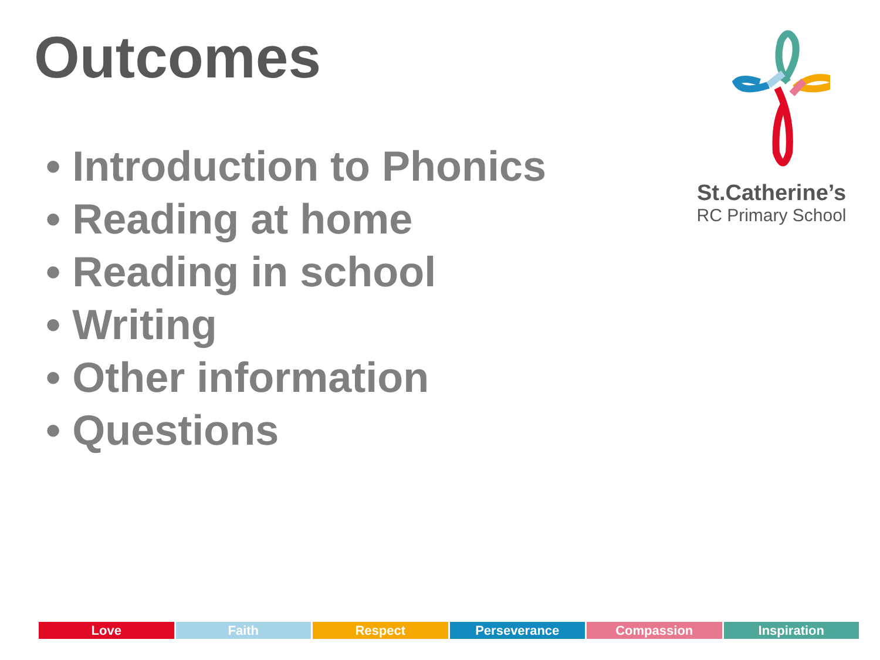Outcomes
• Introduction to Phonics
• Reading at home
• Reading in school
• Writing
• Other information
• Questions
St.Catherine’s
RC Primary School
Love Faith Respect Perseverance Compassion Inspiration